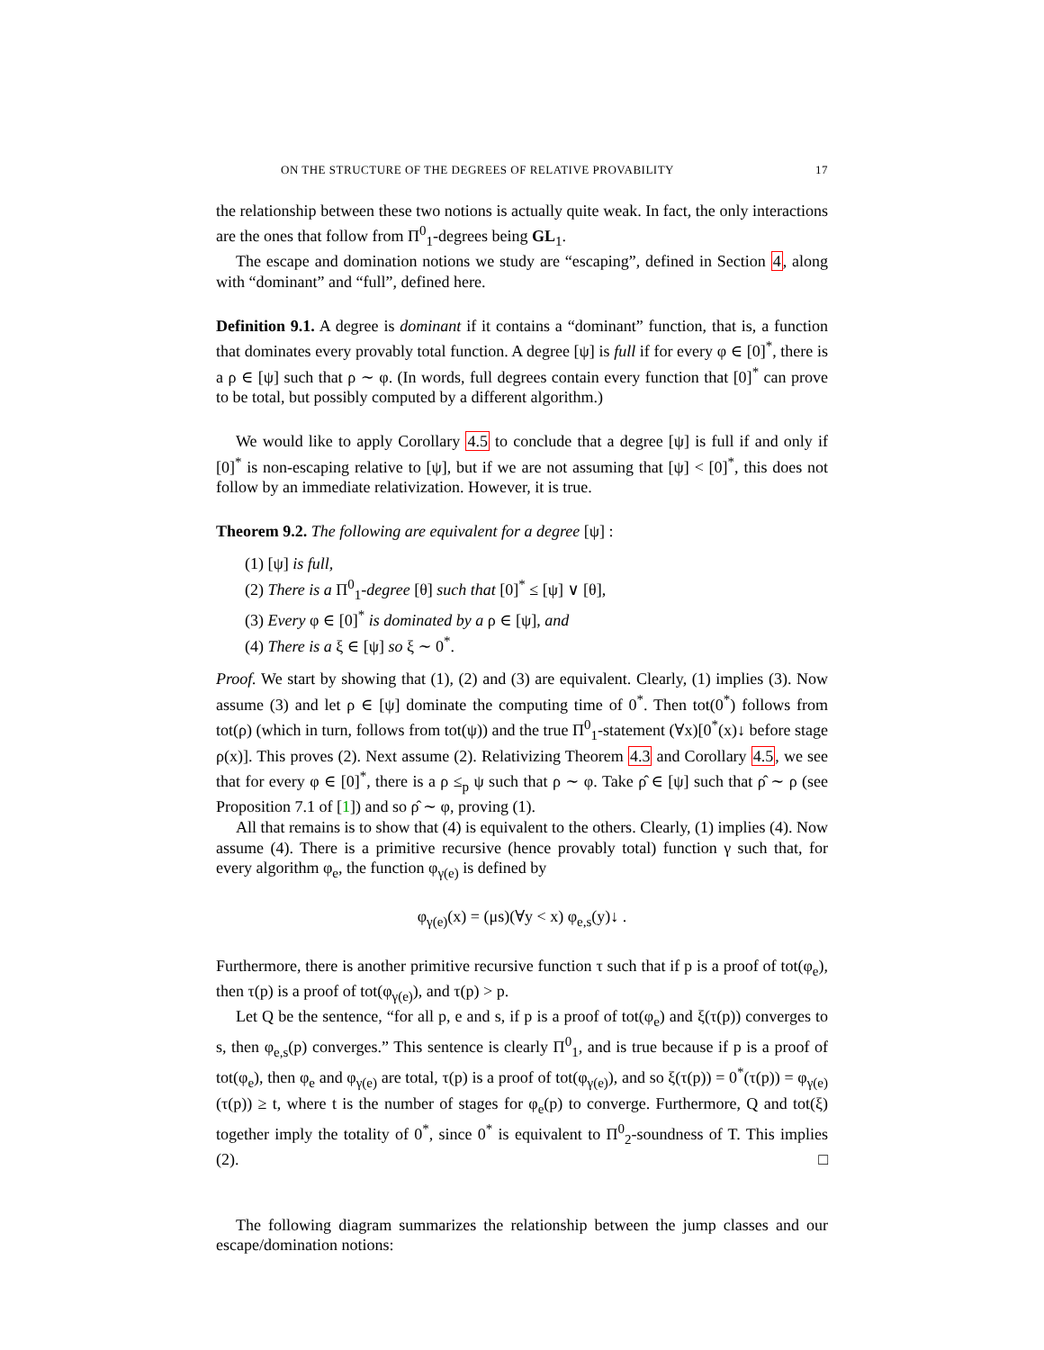ON THE STRUCTURE OF THE DEGREES OF RELATIVE PROVABILITY 17
the relationship between these two notions is actually quite weak. In fact, the only interactions are the ones that follow from Π<sup>0</sup><sub>1</sub>-degrees being GL<sub>1</sub>.
The escape and domination notions we study are “escaping”, defined in Section 4, along with “dominant” and “full”, defined here.
Definition 9.1. A degree is dominant if it contains a “dominant” function, that is, a function that dominates every provably total function. A degree [ψ] is full if for every φ ∈ [0]<sup>*</sup>, there is a ρ ∈ [ψ] such that ρ ∼ φ. (In words, full degrees contain every function that [0]<sup>*</sup> can prove to be total, but possibly computed by a different algorithm.)
We would like to apply Corollary 4.5 to conclude that a degree [ψ] is full if and only if [0]<sup>*</sup> is non-escaping relative to [ψ], but if we are not assuming that [ψ] < [0]<sup>*</sup>, this does not follow by an immediate relativization. However, it is true.
Theorem 9.2. The following are equivalent for a degree [ψ] :
(1) [ψ] is full,
(2) There is a Π<sup>0</sup><sub>1</sub>-degree [θ] such that [0]<sup>*</sup> ≤ [ψ] ∨ [θ],
(3) Every φ ∈ [0]<sup>*</sup> is dominated by a ρ ∈ [ψ], and
(4) There is a ξ ∈ [ψ] so ξ ∼ 0<sup>*</sup>.
Proof. We start by showing that (1), (2) and (3) are equivalent. Clearly, (1) implies (3). Now assume (3) and let ρ ∈ [ψ] dominate the computing time of 0<sup>*</sup>. Then tot(0<sup>*</sup>) follows from tot(ρ) (which in turn, follows from tot(ψ)) and the true Π<sup>0</sup><sub>1</sub>-statement (∀x)[0<sup>*</sup>(x)↓ before stage ρ(x)]. This proves (2). Next assume (2). Relativizing Theorem 4.3 and Corollary 4.5, we see that for every φ ∈ [0]<sup>*</sup>, there is a ρ ≤<sub>p</sub> ψ such that ρ ∼ φ. Take ρ̂ ∈ [ψ] such that ρ̂ ∼ ρ (see Proposition 7.1 of [1]) and so ρ̂ ∼ φ, proving (1).
All that remains is to show that (4) is equivalent to the others. Clearly, (1) implies (4). Now assume (4). There is a primitive recursive (hence provably total) function γ such that, for every algorithm φ<sub>e</sub>, the function φ<sub>γ(e)</sub> is defined by
φ<sub>γ(e)</sub>(x) = (μs)(∀y < x) φ<sub>e,s</sub>(y)↓ .
Furthermore, there is another primitive recursive function τ such that if p is a proof of tot(φ<sub>e</sub>), then τ(p) is a proof of tot(φ<sub>γ(e)</sub>), and τ(p) > p.
Let Q be the sentence, “for all p, e and s, if p is a proof of tot(φ<sub>e</sub>) and ξ(τ(p)) converges to s, then φ<sub>e,s</sub>(p) converges.” This sentence is clearly Π<sup>0</sup><sub>1</sub>, and is true because if p is a proof of tot(φ<sub>e</sub>), then φ<sub>e</sub> and φ<sub>γ(e)</sub> are total, τ(p) is a proof of tot(φ<sub>γ(e)</sub>), and so ξ(τ(p)) = 0<sup>*</sup>(τ(p)) = φ<sub>γ(e)</sub>(τ(p)) ≥ t, where t is the number of stages for φ<sub>e</sub>(p) to converge. Furthermore, Q and tot(ξ) together imply the totality of 0<sup>*</sup>, since 0<sup>*</sup> is equivalent to Π<sup>0</sup><sub>2</sub>-soundness of T. This implies (2). □
The following diagram summarizes the relationship between the jump classes and our escape/domination notions: